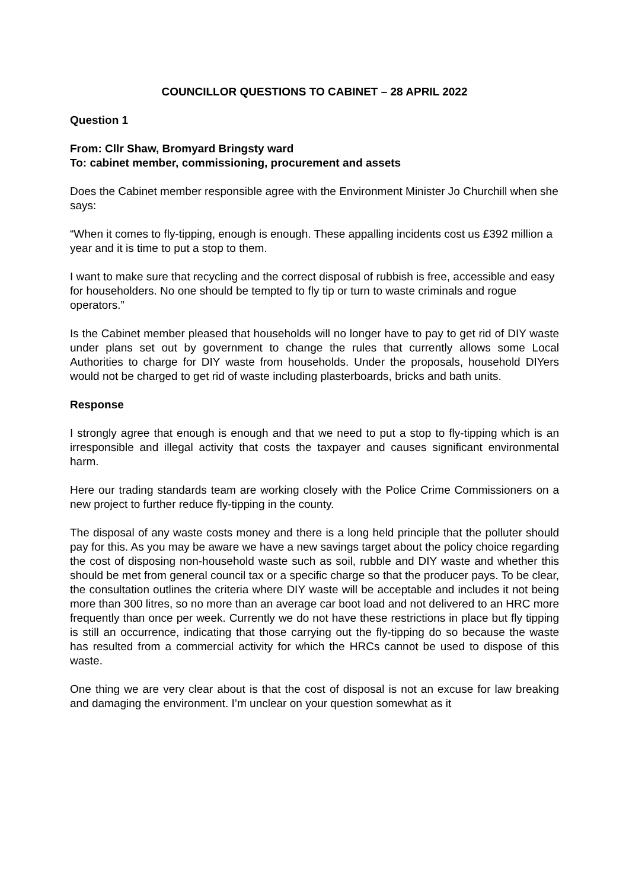COUNCILLOR QUESTIONS TO CABINET – 28 APRIL 2022
Question 1
From: Cllr Shaw, Bromyard Bringsty ward
To: cabinet member, commissioning, procurement and assets
Does the Cabinet member responsible agree with the Environment Minister Jo Churchill when she says:
“When it comes to fly-tipping, enough is enough. These appalling incidents cost us £392 million a year and it is time to put a stop to them.
I want to make sure that recycling and the correct disposal of rubbish is free, accessible and easy for householders. No one should be tempted to fly tip or turn to waste criminals and rogue operators.”
Is the Cabinet member pleased that households will no longer have to pay to get rid of DIY waste under plans set out by government to change the rules that currently allows some Local Authorities to charge for DIY waste from households. Under the proposals, household DIYers would not be charged to get rid of waste including plasterboards, bricks and bath units.
Response
I strongly agree that enough is enough and that we need to put a stop to fly-tipping which is an irresponsible and illegal activity that costs the taxpayer and causes significant environmental harm.
Here our trading standards team are working closely with the Police Crime Commissioners on a new project to further reduce fly-tipping in the county.
The disposal of any waste costs money and there is a long held principle that the polluter should pay for this. As you may be aware we have a new savings target about the policy choice regarding the cost of disposing non-household waste such as soil, rubble and DIY waste and whether this should be met from general council tax or a specific charge so that the producer pays. To be clear, the consultation outlines the criteria where DIY waste will be acceptable and includes it not being more than 300 litres, so no more than an average car boot load and not delivered to an HRC more frequently than once per week. Currently we do not have these restrictions in place but fly tipping is still an occurrence, indicating that those carrying out the fly-tipping do so because the waste has resulted from a commercial activity for which the HRCs cannot be used to dispose of this waste.
One thing we are very clear about is that the cost of disposal is not an excuse for law breaking and damaging the environment. I’m unclear on your question somewhat as it